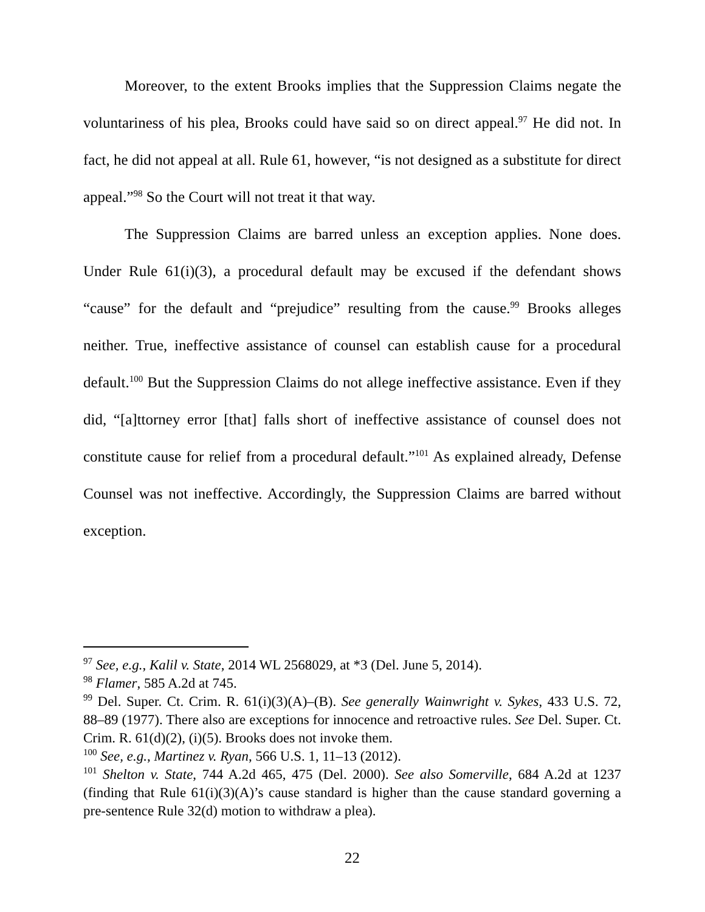Moreover, to the extent Brooks implies that the Suppression Claims negate the voluntariness of his plea, Brooks could have said so on direct appeal.<sup>97</sup> He did not. In fact, he did not appeal at all. Rule 61, however, “is not designed as a substitute for direct appeal.”<sup>98</sup> So the Court will not treat it that way.
The Suppression Claims are barred unless an exception applies. None does. Under Rule 61(i)(3), a procedural default may be excused if the defendant shows “cause” for the default and “prejudice” resulting from the cause.<sup>99</sup> Brooks alleges neither. True, ineffective assistance of counsel can establish cause for a procedural default.<sup>100</sup> But the Suppression Claims do not allege ineffective assistance. Even if they did, “[a]ttorney error [that] falls short of ineffective assistance of counsel does not constitute cause for relief from a procedural default.”<sup>101</sup> As explained already, Defense Counsel was not ineffective. Accordingly, the Suppression Claims are barred without exception.
<sup>97</sup> See, e.g., Kalil v. State, 2014 WL 2568029, at *3 (Del. June 5, 2014).
<sup>98</sup> Flamer, 585 A.2d at 745.
<sup>99</sup> Del. Super. Ct. Crim. R. 61(i)(3)(A)–(B). See generally Wainwright v. Sykes, 433 U.S. 72, 88–89 (1977). There also are exceptions for innocence and retroactive rules. See Del. Super. Ct. Crim. R. 61(d)(2), (i)(5). Brooks does not invoke them.
<sup>100</sup> See, e.g., Martinez v. Ryan, 566 U.S. 1, 11–13 (2012).
<sup>101</sup> Shelton v. State, 744 A.2d 465, 475 (Del. 2000). See also Somerville, 684 A.2d at 1237 (finding that Rule 61(i)(3)(A)’s cause standard is higher than the cause standard governing a pre-sentence Rule 32(d) motion to withdraw a plea).
22